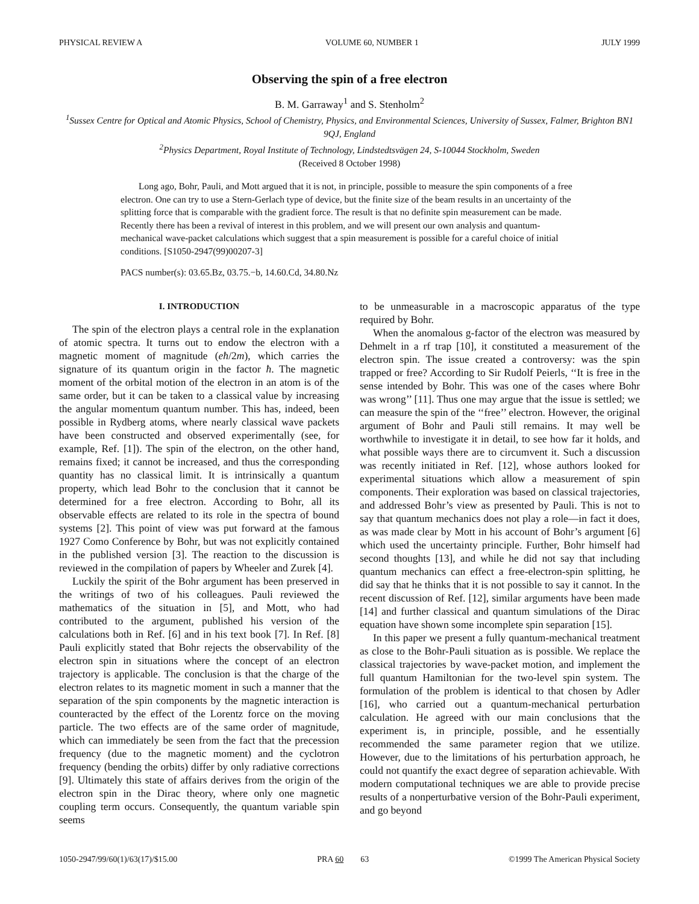PHYSICAL REVIEW A VOLUME 60, NUMBER 1 JULY 1999
Observing the spin of a free electron
B. M. Garraway<sup>1</sup> and S. Stenholm<sup>2</sup>
<sup>1</sup> Sussex Centre for Optical and Atomic Physics, School of Chemistry, Physics, and Environmental Sciences, University of Sussex, Falmer, Brighton BN1 9QJ, England
<sup>2</sup> Physics Department, Royal Institute of Technology, Lindstedtsvägen 24, S-10044 Stockholm, Sweden
(Received 8 October 1998)
Long ago, Bohr, Pauli, and Mott argued that it is not, in principle, possible to measure the spin components of a free electron. One can try to use a Stern-Gerlach type of device, but the finite size of the beam results in an uncertainty of the splitting force that is comparable with the gradient force. The result is that no definite spin measurement can be made. Recently there has been a revival of interest in this problem, and we will present our own analysis and quantum-mechanical wave-packet calculations which suggest that a spin measurement is possible for a careful choice of initial conditions. [S1050-2947(99)00207-3]
PACS number(s): 03.65.Bz, 03.75.−b, 14.60.Cd, 34.80.Nz
I. INTRODUCTION
The spin of the electron plays a central role in the explanation of atomic spectra. It turns out to endow the electron with a magnetic moment of magnitude (eħ/2m), which carries the signature of its quantum origin in the factor ħ. The magnetic moment of the orbital motion of the electron in an atom is of the same order, but it can be taken to a classical value by increasing the angular momentum quantum number. This has, indeed, been possible in Rydberg atoms, where nearly classical wave packets have been constructed and observed experimentally (see, for example, Ref. [1]). The spin of the electron, on the other hand, remains fixed; it cannot be increased, and thus the corresponding quantity has no classical limit. It is intrinsically a quantum property, which lead Bohr to the conclusion that it cannot be determined for a free electron. According to Bohr, all its observable effects are related to its role in the spectra of bound systems [2]. This point of view was put forward at the famous 1927 Como Conference by Bohr, but was not explicitly contained in the published version [3]. The reaction to the discussion is reviewed in the compilation of papers by Wheeler and Zurek [4].
Luckily the spirit of the Bohr argument has been preserved in the writings of two of his colleagues. Pauli reviewed the mathematics of the situation in [5], and Mott, who had contributed to the argument, published his version of the calculations both in Ref. [6] and in his text book [7]. In Ref. [8] Pauli explicitly stated that Bohr rejects the observability of the electron spin in situations where the concept of an electron trajectory is applicable. The conclusion is that the charge of the electron relates to its magnetic moment in such a manner that the separation of the spin components by the magnetic interaction is counteracted by the effect of the Lorentz force on the moving particle. The two effects are of the same order of magnitude, which can immediately be seen from the fact that the precession frequency (due to the magnetic moment) and the cyclotron frequency (bending the orbits) differ by only radiative corrections [9]. Ultimately this state of affairs derives from the origin of the electron spin in the Dirac theory, where only one magnetic coupling term occurs. Consequently, the quantum variable spin seems
to be unmeasurable in a macroscopic apparatus of the type required by Bohr.
When the anomalous g-factor of the electron was measured by Dehmelt in a rf trap [10], it constituted a measurement of the electron spin. The issue created a controversy: was the spin trapped or free? According to Sir Rudolf Peierls, ‘‘It is free in the sense intended by Bohr. This was one of the cases where Bohr was wrong’’ [11]. Thus one may argue that the issue is settled; we can measure the spin of the ‘‘free’’ electron. However, the original argument of Bohr and Pauli still remains. It may well be worthwhile to investigate it in detail, to see how far it holds, and what possible ways there are to circumvent it. Such a discussion was recently initiated in Ref. [12], whose authors looked for experimental situations which allow a measurement of spin components. Their exploration was based on classical trajectories, and addressed Bohr’s view as presented by Pauli. This is not to say that quantum mechanics does not play a role—in fact it does, as was made clear by Mott in his account of Bohr’s argument [6] which used the uncertainty principle. Further, Bohr himself had second thoughts [13], and while he did not say that including quantum mechanics can effect a free-electron-spin splitting, he did say that he thinks that it is not possible to say it cannot. In the recent discussion of Ref. [12], similar arguments have been made [14] and further classical and quantum simulations of the Dirac equation have shown some incomplete spin separation [15].
In this paper we present a fully quantum-mechanical treatment as close to the Bohr-Pauli situation as is possible. We replace the classical trajectories by wave-packet motion, and implement the full quantum Hamiltonian for the two-level spin system. The formulation of the problem is identical to that chosen by Adler [16], who carried out a quantum-mechanical perturbation calculation. He agreed with our main conclusions that the experiment is, in principle, possible, and he essentially recommended the same parameter region that we utilize. However, due to the limitations of his perturbation approach, he could not quantify the exact degree of separation achievable. With modern computational techniques we are able to provide precise results of a nonperturbative version of the Bohr-Pauli experiment, and go beyond
1050-2947/99/60(1)/63(17)/$15.00 PRA 60 63 ©1999 The American Physical Society